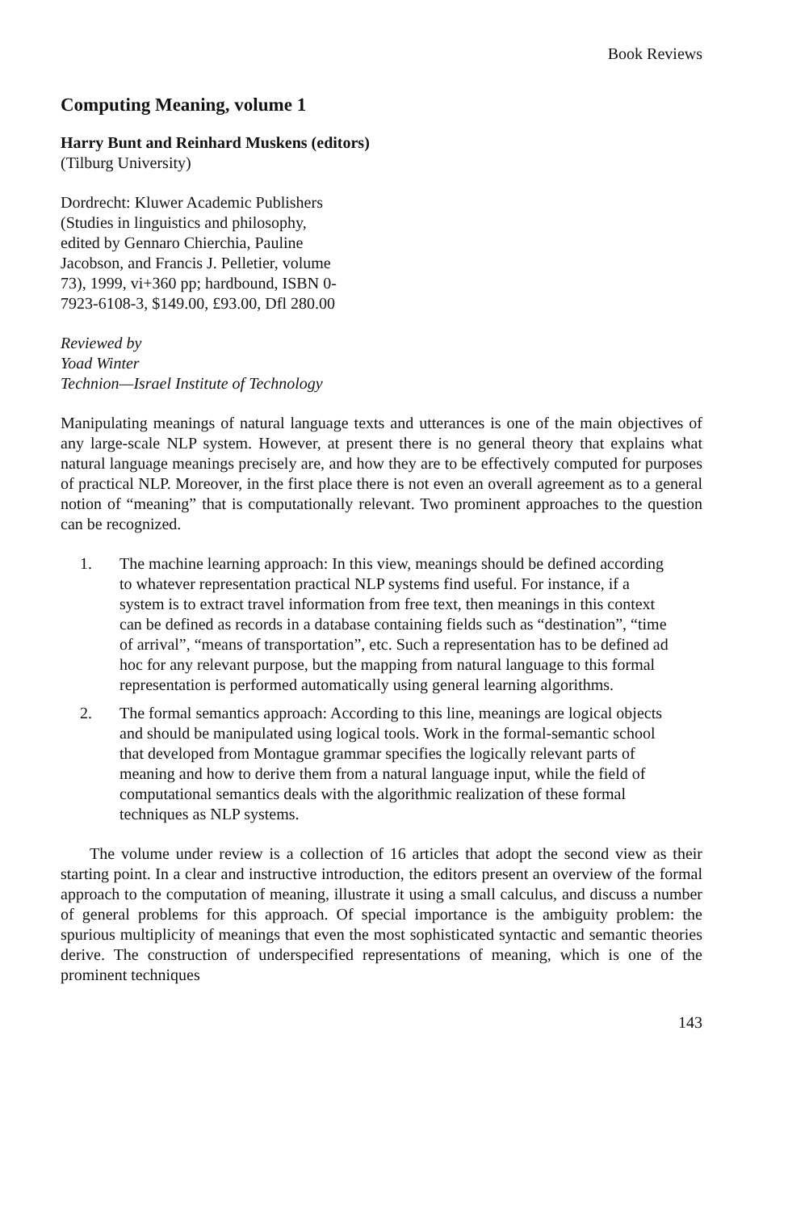Book Reviews
Computing Meaning, volume 1
Harry Bunt and Reinhard Muskens (editors)
(Tilburg University)
Dordrecht: Kluwer Academic Publishers (Studies in linguistics and philosophy, edited by Gennaro Chierchia, Pauline Jacobson, and Francis J. Pelletier, volume 73), 1999, vi+360 pp; hardbound, ISBN 0-7923-6108-3, $149.00, £93.00, Dfl 280.00
Reviewed by
Yoad Winter
Technion—Israel Institute of Technology
Manipulating meanings of natural language texts and utterances is one of the main objectives of any large-scale NLP system. However, at present there is no general theory that explains what natural language meanings precisely are, and how they are to be effectively computed for purposes of practical NLP. Moreover, in the first place there is not even an overall agreement as to a general notion of “meaning” that is computationally relevant. Two prominent approaches to the question can be recognized.
1. The machine learning approach: In this view, meanings should be defined according to whatever representation practical NLP systems find useful. For instance, if a system is to extract travel information from free text, then meanings in this context can be defined as records in a database containing fields such as “destination”, “time of arrival”, “means of transportation”, etc. Such a representation has to be defined ad hoc for any relevant purpose, but the mapping from natural language to this formal representation is performed automatically using general learning algorithms.
2. The formal semantics approach: According to this line, meanings are logical objects and should be manipulated using logical tools. Work in the formal-semantic school that developed from Montague grammar specifies the logically relevant parts of meaning and how to derive them from a natural language input, while the field of computational semantics deals with the algorithmic realization of these formal techniques as NLP systems.
The volume under review is a collection of 16 articles that adopt the second view as their starting point. In a clear and instructive introduction, the editors present an overview of the formal approach to the computation of meaning, illustrate it using a small calculus, and discuss a number of general problems for this approach. Of special importance is the ambiguity problem: the spurious multiplicity of meanings that even the most sophisticated syntactic and semantic theories derive. The construction of underspecified representations of meaning, which is one of the prominent techniques
143